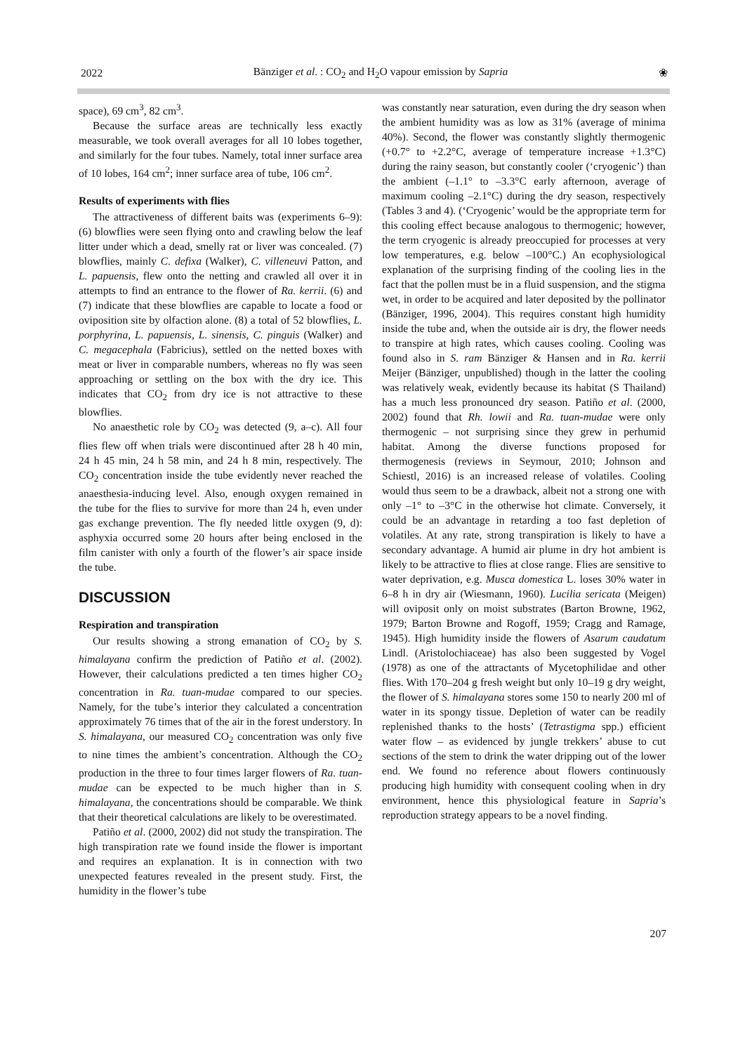2022 Bänziger et al. : CO<sub>2</sub> and H<sub>2</sub>O vapour emission by Sapria ❀
space), 69 cm<sup>3</sup>, 82 cm<sup>3</sup>.
Because the surface areas are technically less exactly measurable, we took overall averages for all 10 lobes together, and similarly for the four tubes. Namely, total inner surface area of 10 lobes, 164 cm<sup>2</sup>; inner surface area of tube, 106 cm<sup>2</sup>.
Results of experiments with flies
The attractiveness of different baits was (experiments 6–9): (6) blowflies were seen flying onto and crawling below the leaf litter under which a dead, smelly rat or liver was concealed. (7) blowflies, mainly C. defixa (Walker), C. villeneuvi Patton, and L. papuensis, flew onto the netting and crawled all over it in attempts to find an entrance to the flower of Ra. kerrii. (6) and (7) indicate that these blowflies are capable to locate a food or oviposition site by olfaction alone. (8) a total of 52 blowflies, L. porphyrina, L. papuensis, L. sinensis, C. pinguis (Walker) and C. megacephala (Fabricius), settled on the netted boxes with meat or liver in comparable numbers, whereas no fly was seen approaching or settling on the box with the dry ice. This indicates that CO<sub>2</sub> from dry ice is not attractive to these blowflies.
No anaesthetic role by CO<sub>2</sub> was detected (9, a–c). All four flies flew off when trials were discontinued after 28 h 40 min, 24 h 45 min, 24 h 58 min, and 24 h 8 min, respectively. The CO<sub>2</sub> concentration inside the tube evidently never reached the anaesthesia-inducing level. Also, enough oxygen remained in the tube for the flies to survive for more than 24 h, even under gas exchange prevention. The fly needed little oxygen (9, d): asphyxia occurred some 20 hours after being enclosed in the film canister with only a fourth of the flower’s air space inside the tube.
DISCUSSION
Respiration and transpiration
Our results showing a strong emanation of CO<sub>2</sub> by S. himalayana confirm the prediction of Patiño et al. (2002). However, their calculations predicted a ten times higher CO<sub>2</sub> concentration in Ra. tuan-mudae compared to our species. Namely, for the tube’s interior they calculated a concentration approximately 76 times that of the air in the forest understory. In S. himalayana, our measured CO<sub>2</sub> concentration was only five to nine times the ambient’s concentration. Although the CO<sub>2</sub> production in the three to four times larger flowers of Ra. tuan-mudae can be expected to be much higher than in S. himalayana, the concentrations should be comparable. We think that their theoretical calculations are likely to be overestimated.
Patiño et al. (2000, 2002) did not study the transpiration. The high transpiration rate we found inside the flower is important and requires an explanation. It is in connection with two unexpected features revealed in the present study. First, the humidity in the flower’s tube
was constantly near saturation, even during the dry season when the ambient humidity was as low as 31% (average of minima 40%). Second, the flower was constantly slightly thermogenic (+0.7° to +2.2°C, average of temperature increase +1.3°C) during the rainy season, but constantly cooler (‘cryogenic’) than the ambient (–1.1° to –3.3°C early afternoon, average of maximum cooling –2.1°C) during the dry season, respectively (Tables 3 and 4). (‘Cryogenic’ would be the appropriate term for this cooling effect because analogous to thermogenic; however, the term cryogenic is already preoccupied for processes at very low temperatures, e.g. below –100°C.) An ecophysiological explanation of the surprising finding of the cooling lies in the fact that the pollen must be in a fluid suspension, and the stigma wet, in order to be acquired and later deposited by the pollinator (Bänziger, 1996, 2004). This requires constant high humidity inside the tube and, when the outside air is dry, the flower needs to transpire at high rates, which causes cooling. Cooling was found also in S. ram Bänziger & Hansen and in Ra. kerrii Meijer (Bänziger, unpublished) though in the latter the cooling was relatively weak, evidently because its habitat (S Thailand) has a much less pronounced dry season. Patiño et al. (2000, 2002) found that Rh. lowii and Ra. tuan-mudae were only thermogenic – not surprising since they grew in perhumid habitat. Among the diverse functions proposed for thermogenesis (reviews in Seymour, 2010; Johnson and Schiestl, 2016) is an increased release of volatiles. Cooling would thus seem to be a drawback, albeit not a strong one with only –1° to –3°C in the otherwise hot climate. Conversely, it could be an advantage in retarding a too fast depletion of volatiles. At any rate, strong transpiration is likely to have a secondary advantage. A humid air plume in dry hot ambient is likely to be attractive to flies at close range. Flies are sensitive to water deprivation, e.g. Musca domestica L. loses 30% water in 6–8 h in dry air (Wiesmann, 1960). Lucilia sericata (Meigen) will oviposit only on moist substrates (Barton Browne, 1962, 1979; Barton Browne and Rogoff, 1959; Cragg and Ramage, 1945). High humidity inside the flowers of Asarum caudatum Lindl. (Aristolochiaceae) has also been suggested by Vogel (1978) as one of the attractants of Mycetophilidae and other flies. With 170–204 g fresh weight but only 10–19 g dry weight, the flower of S. himalayana stores some 150 to nearly 200 ml of water in its spongy tissue. Depletion of water can be readily replenished thanks to the hosts’ (Tetrastigma spp.) efficient water flow – as evidenced by jungle trekkers’ abuse to cut sections of the stem to drink the water dripping out of the lower end. We found no reference about flowers continuously producing high humidity with consequent cooling when in dry environment, hence this physiological feature in Sapria’s reproduction strategy appears to be a novel finding.
207